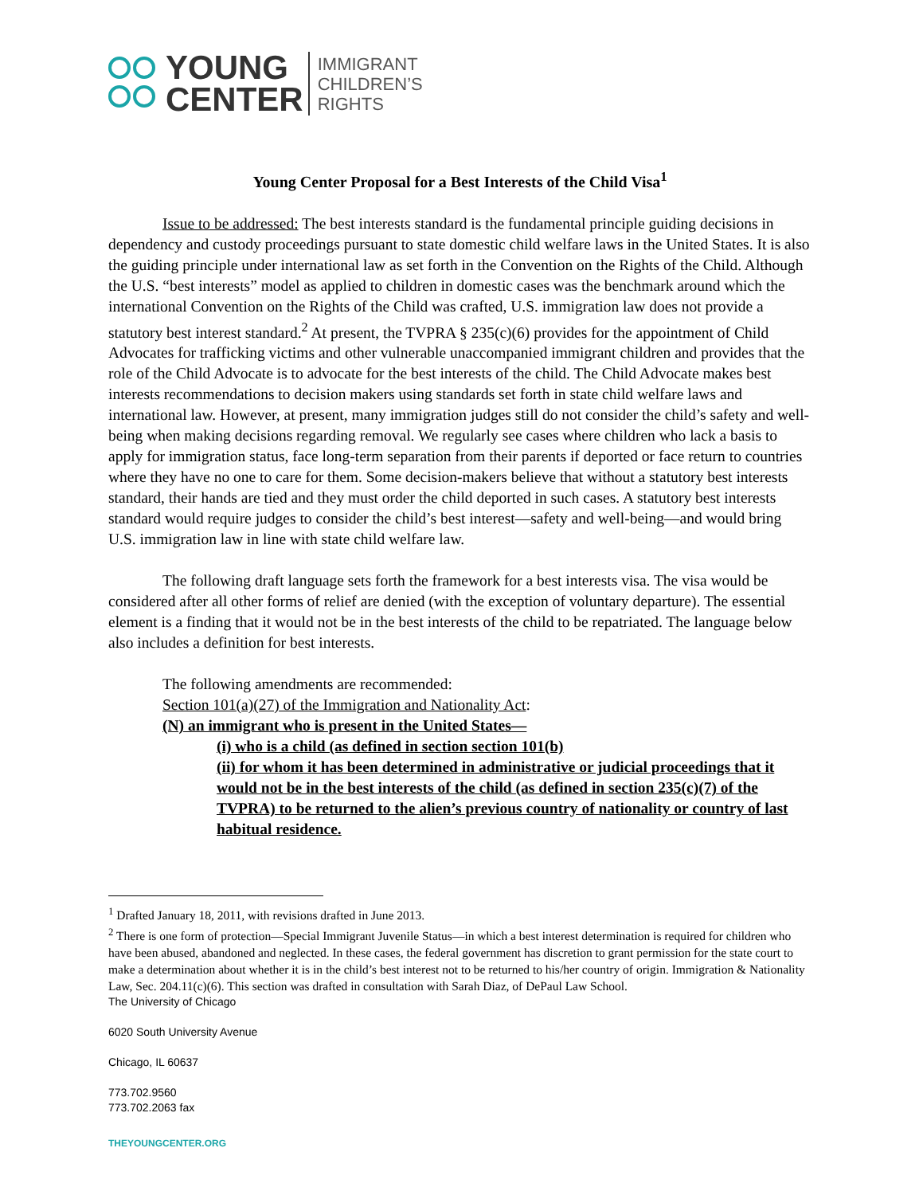YOUNG
CENTER
IMMIGRANT
CHILDREN’S
RIGHTS
Young Center Proposal for a Best Interests of the Child Visa<sup>1</sup>
Issue to be addressed: The best interests standard is the fundamental principle guiding decisions in dependency and custody proceedings pursuant to state domestic child welfare laws in the United States. It is also the guiding principle under international law as set forth in the Convention on the Rights of the Child. Although the U.S. “best interests” model as applied to children in domestic cases was the benchmark around which the international Convention on the Rights of the Child was crafted, U.S. immigration law does not provide a statutory best interest standard.<sup>2</sup> At present, the TVPRA § 235(c)(6) provides for the appointment of Child Advocates for trafficking victims and other vulnerable unaccompanied immigrant children and provides that the role of the Child Advocate is to advocate for the best interests of the child. The Child Advocate makes best interests recommendations to decision makers using standards set forth in state child welfare laws and international law. However, at present, many immigration judges still do not consider the child’s safety and well-being when making decisions regarding removal. We regularly see cases where children who lack a basis to apply for immigration status, face long-term separation from their parents if deported or face return to countries where they have no one to care for them. Some decision-makers believe that without a statutory best interests standard, their hands are tied and they must order the child deported in such cases. A statutory best interests standard would require judges to consider the child’s best interest—safety and well-being—and would bring U.S. immigration law in line with state child welfare law.
The following draft language sets forth the framework for a best interests visa. The visa would be considered after all other forms of relief are denied (with the exception of voluntary departure). The essential element is a finding that it would not be in the best interests of the child to be repatriated. The language below also includes a definition for best interests.
The following amendments are recommended:
Section 101(a)(27) of the Immigration and Nationality Act:
(N) an immigrant who is present in the United States—
(i) who is a child (as defined in section section 101(b)
(ii) for whom it has been determined in administrative or judicial proceedings that it would not be in the best interests of the child (as defined in section 235(c)(7) of the TVPRA) to be returned to the alien’s previous country of nationality or country of last habitual residence.
<sup>1</sup> Drafted January 18, 2011, with revisions drafted in June 2013.
<sup>2</sup> There is one form of protection—Special Immigrant Juvenile Status—in which a best interest determination is required for children who have been abused, abandoned and neglected. In these cases, the federal government has discretion to grant permission for the state court to make a determination about whether it is in the child’s best interest not to be returned to his/her country of origin. Immigration & Nationality Law, Sec. 204.11(c)(6). This section was drafted in consultation with Sarah Diaz, of DePaul Law School.
The University of Chicago
6020 South University Avenue
Chicago, IL 60637
773.702.9560
773.702.2063 fax
THEYOUNGCENTER.ORG